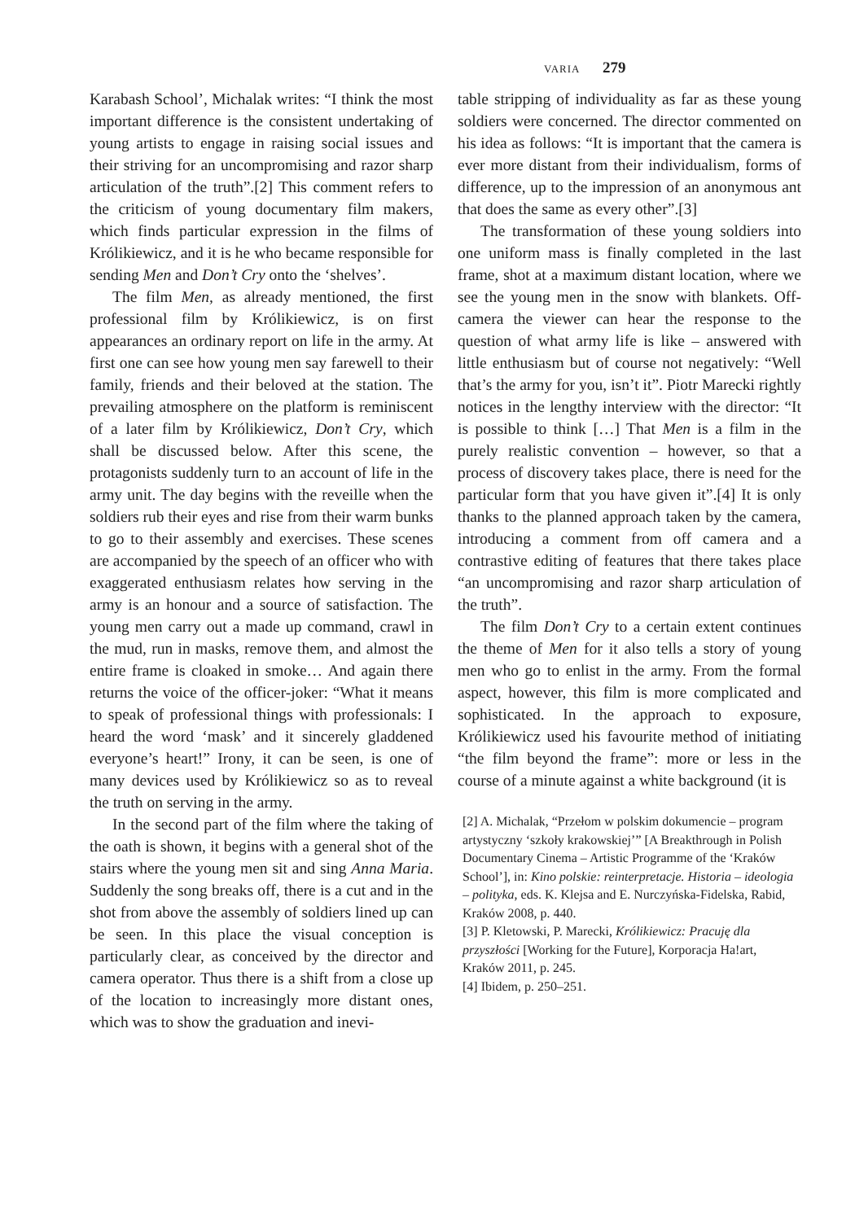VARIA 279
Karabash School’, Michalak writes: “I think the most important difference is the consistent undertaking of young artists to engage in raising social issues and their striving for an uncompromising and razor sharp articulation of the truth”.[2] This comment refers to the criticism of young documentary film makers, which finds particular expression in the films of Królikiewicz, and it is he who became responsible for sending Men and Don’t Cry onto the ‘shelves’.
The film Men, as already mentioned, the first professional film by Królikiewicz, is on first appearances an ordinary report on life in the army. At first one can see how young men say farewell to their family, friends and their beloved at the station. The prevailing atmosphere on the platform is reminiscent of a later film by Królikiewicz, Don’t Cry, which shall be discussed below. After this scene, the protagonists suddenly turn to an account of life in the army unit. The day begins with the reveille when the soldiers rub their eyes and rise from their warm bunks to go to their assembly and exercises. These scenes are accompanied by the speech of an officer who with exaggerated enthusiasm relates how serving in the army is an honour and a source of satisfaction. The young men carry out a made up command, crawl in the mud, run in masks, remove them, and almost the entire frame is cloaked in smoke… And again there returns the voice of the officer-joker: “What it means to speak of professional things with professionals: I heard the word ‘mask’ and it sincerely gladdened everyone’s heart!” Irony, it can be seen, is one of many devices used by Królikiewicz so as to reveal the truth on serving in the army.
In the second part of the film where the taking of the oath is shown, it begins with a general shot of the stairs where the young men sit and sing Anna Maria. Suddenly the song breaks off, there is a cut and in the shot from above the assembly of soldiers lined up can be seen. In this place the visual conception is particularly clear, as conceived by the director and camera operator. Thus there is a shift from a close up of the location to increasingly more distant ones, which was to show the graduation and inevi-
table stripping of individuality as far as these young soldiers were concerned. The director commented on his idea as follows: “It is important that the camera is ever more distant from their individualism, forms of difference, up to the impression of an anonymous ant that does the same as every other”.[3]
The transformation of these young soldiers into one uniform mass is finally completed in the last frame, shot at a maximum distant location, where we see the young men in the snow with blankets. Off-camera the viewer can hear the response to the question of what army life is like – answered with little enthusiasm but of course not negatively: “Well that’s the army for you, isn’t it”. Piotr Marecki rightly notices in the lengthy interview with the director: “It is possible to think […] That Men is a film in the purely realistic convention – however, so that a process of discovery takes place, there is need for the particular form that you have given it”.[4] It is only thanks to the planned approach taken by the camera, introducing a comment from off camera and a contrastive editing of features that there takes place “an uncompromising and razor sharp articulation of the truth”.
The film Don’t Cry to a certain extent continues the theme of Men for it also tells a story of young men who go to enlist in the army. From the formal aspect, however, this film is more complicated and sophisticated. In the approach to exposure, Królikiewicz used his favourite method of initiating “the film beyond the frame”: more or less in the course of a minute against a white background (it is
[2] A. Michalak, “Przełom w polskim dokumencie – program artystyczny ‘szkoły krakowskiej’” [A Breakthrough in Polish Documentary Cinema – Artistic Programme of the ‘Kraków School’], in: Kino polskie: reinterpretacje. Historia – ideologia – polityka, eds. K. Klejsa and E. Nurczyńska-Fidelska, Rabid, Kraków 2008, p. 440.
[3] P. Kletowski, P. Marecki, Królikiewicz: Pracuję dla przyszłości [Working for the Future], Korporacja Ha!art, Kraków 2011, p. 245.
[4] Ibidem, p. 250–251.